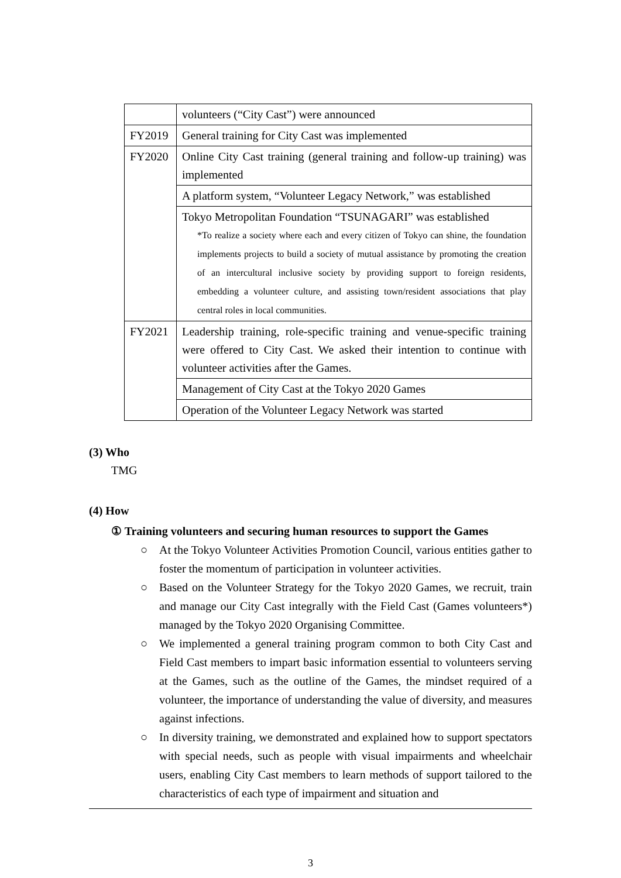| | volunteers (“City Cast”) were announced |
| FY2019 | General training for City Cast was implemented |
| FY2020 | Online City Cast training (general training and follow-up training) was implemented |
| | A platform system, “Volunteer Legacy Network,” was established |
| | Tokyo Metropolitan Foundation “TSUNAGARI” was established *To realize a society where each and every citizen of Tokyo can shine, the foundation implements projects to build a society of mutual assistance by promoting the creation of an intercultural inclusive society by providing support to foreign residents, embedding a volunteer culture, and assisting town/resident associations that play central roles in local communities. |
| FY2021 | Leadership training, role-specific training and venue-specific training were offered to City Cast. We asked their intention to continue with volunteer activities after the Games. |
| | Management of City Cast at the Tokyo 2020 Games |
| | Operation of the Volunteer Legacy Network was started |
(3) Who
TMG
(4) How
① Training volunteers and securing human resources to support the Games
○ At the Tokyo Volunteer Activities Promotion Council, various entities gather to foster the momentum of participation in volunteer activities.
○ Based on the Volunteer Strategy for the Tokyo 2020 Games, we recruit, train and manage our City Cast integrally with the Field Cast (Games volunteers*) managed by the Tokyo 2020 Organising Committee.
○ We implemented a general training program common to both City Cast and Field Cast members to impart basic information essential to volunteers serving at the Games, such as the outline of the Games, the mindset required of a volunteer, the importance of understanding the value of diversity, and measures against infections.
○ In diversity training, we demonstrated and explained how to support spectators with special needs, such as people with visual impairments and wheelchair users, enabling City Cast members to learn methods of support tailored to the characteristics of each type of impairment and situation and
3